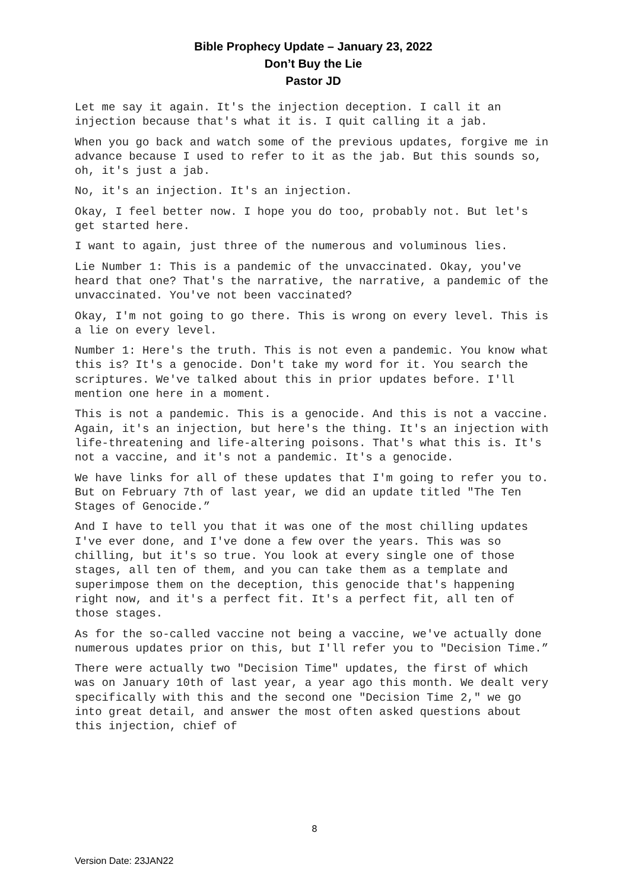Bible Prophecy Update – January 23, 2022
Don’t Buy the Lie
Pastor JD
Let me say it again. It's the injection deception. I call it an injection because that's what it is. I quit calling it a jab.
When you go back and watch some of the previous updates, forgive me in advance because I used to refer to it as the jab. But this sounds so, oh, it's just a jab.
No, it's an injection. It's an injection.
Okay, I feel better now. I hope you do too, probably not. But let's get started here.
I want to again, just three of the numerous and voluminous lies.
Lie Number 1: This is a pandemic of the unvaccinated. Okay, you've heard that one? That's the narrative, the narrative, a pandemic of the unvaccinated. You've not been vaccinated?
Okay, I'm not going to go there. This is wrong on every level. This is a lie on every level.
Number 1: Here's the truth. This is not even a pandemic. You know what this is? It's a genocide. Don't take my word for it. You search the scriptures. We've talked about this in prior updates before. I'll mention one here in a moment.
This is not a pandemic. This is a genocide. And this is not a vaccine. Again, it's an injection, but here's the thing. It's an injection with life-threatening and life-altering poisons. That's what this is. It's not a vaccine, and it's not a pandemic. It's a genocide.
We have links for all of these updates that I'm going to refer you to. But on February 7th of last year, we did an update titled "The Ten Stages of Genocide.”
And I have to tell you that it was one of the most chilling updates I've ever done, and I've done a few over the years. This was so chilling, but it's so true. You look at every single one of those stages, all ten of them, and you can take them as a template and superimpose them on the deception, this genocide that's happening right now, and it's a perfect fit. It's a perfect fit, all ten of those stages.
As for the so-called vaccine not being a vaccine, we've actually done numerous updates prior on this, but I'll refer you to "Decision Time.”
There were actually two "Decision Time" updates, the first of which was on January 10th of last year, a year ago this month. We dealt very specifically with this and the second one "Decision Time 2," we go into great detail, and answer the most often asked questions about this injection, chief of
8
Version Date: 23JAN22